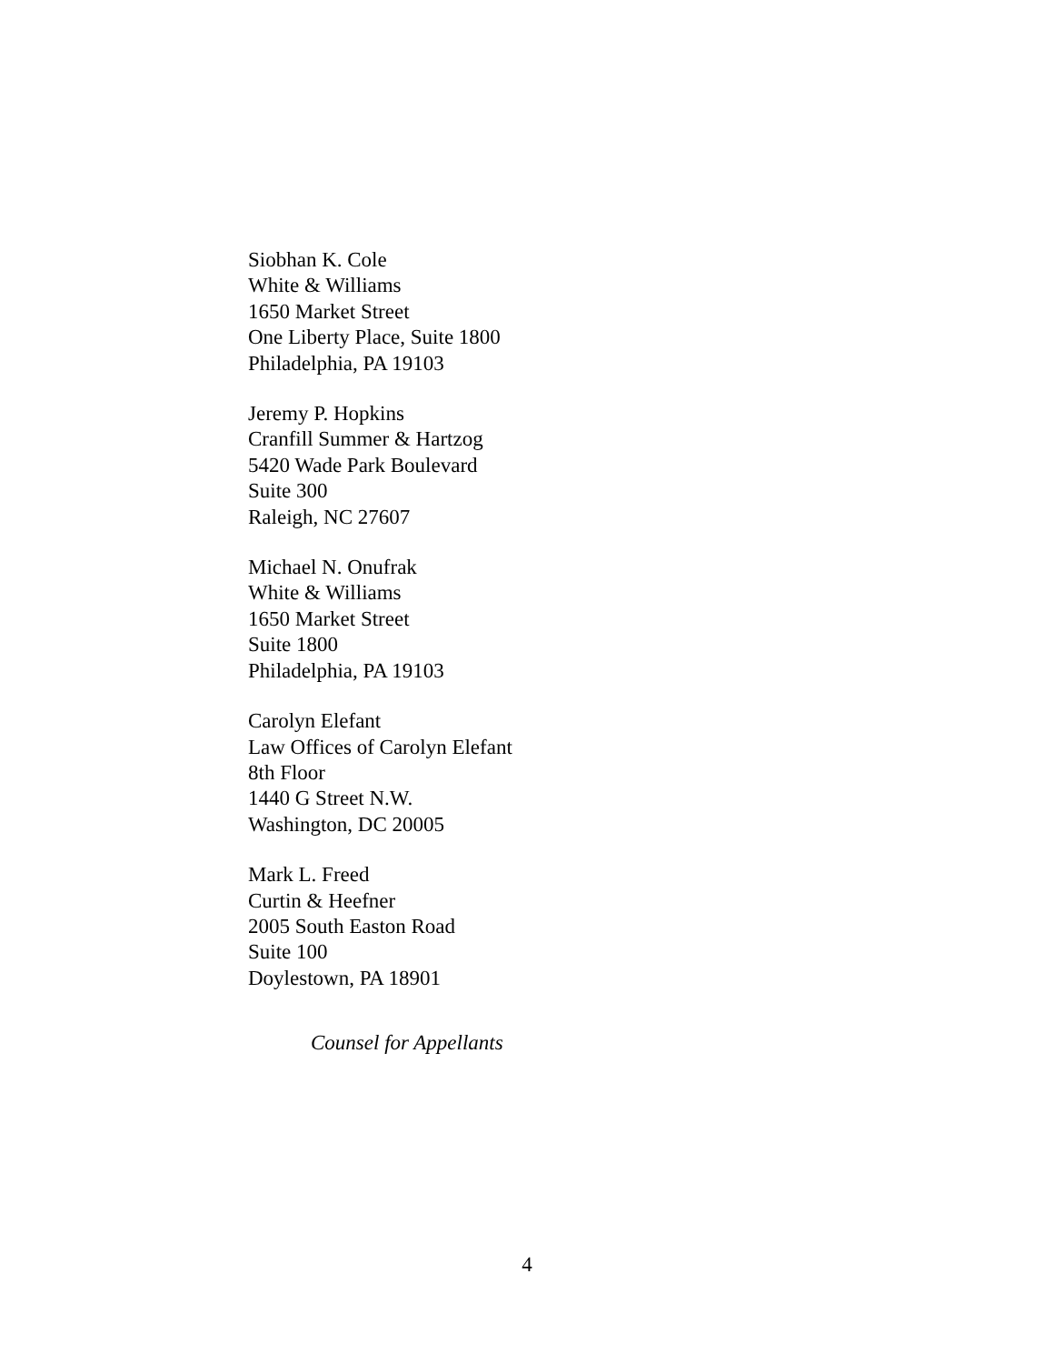Siobhan K. Cole
White & Williams
1650 Market Street
One Liberty Place, Suite 1800
Philadelphia, PA 19103
Jeremy P. Hopkins
Cranfill Summer & Hartzog
5420 Wade Park Boulevard
Suite 300
Raleigh, NC 27607
Michael N. Onufrak
White & Williams
1650 Market Street
Suite 1800
Philadelphia, PA 19103
Carolyn Elefant
Law Offices of Carolyn Elefant
8th Floor
1440 G Street N.W.
Washington, DC 20005
Mark L. Freed
Curtin & Heefner
2005 South Easton Road
Suite 100
Doylestown, PA 18901
Counsel for Appellants
4